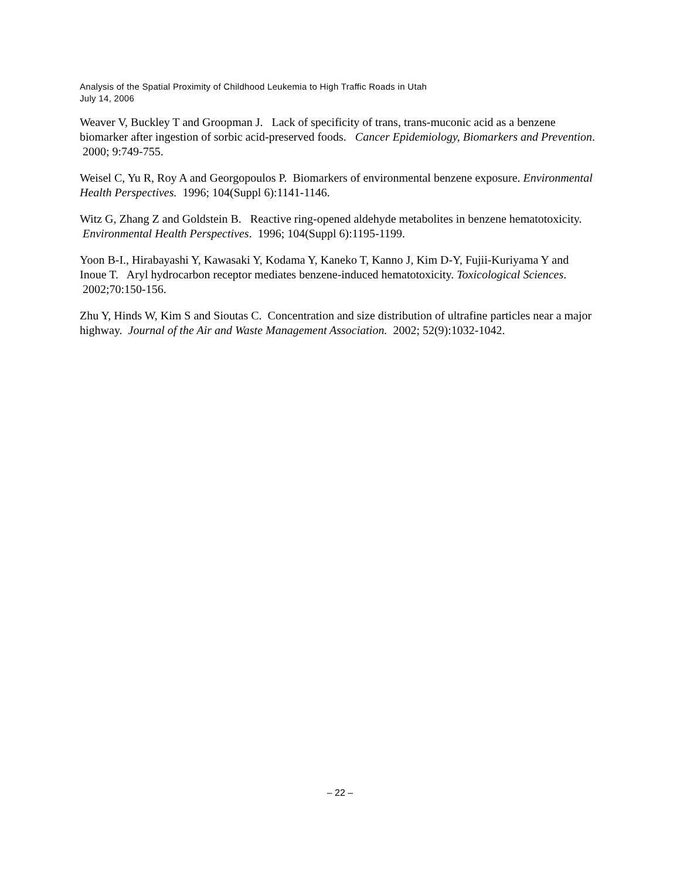Analysis of the Spatial Proximity of Childhood Leukemia to High Traffic Roads in Utah
July 14, 2006
Weaver V, Buckley T and Groopman J. Lack of specificity of trans, trans-muconic acid as a benzene biomarker after ingestion of sorbic acid-preserved foods. Cancer Epidemiology, Biomarkers and Prevention. 2000; 9:749-755.
Weisel C, Yu R, Roy A and Georgopoulos P. Biomarkers of environmental benzene exposure. Environmental Health Perspectives. 1996; 104(Suppl 6):1141-1146.
Witz G, Zhang Z and Goldstein B. Reactive ring-opened aldehyde metabolites in benzene hematotoxicity. Environmental Health Perspectives. 1996; 104(Suppl 6):1195-1199.
Yoon B-I., Hirabayashi Y, Kawasaki Y, Kodama Y, Kaneko T, Kanno J, Kim D-Y, Fujii-Kuriyama Y and Inoue T. Aryl hydrocarbon receptor mediates benzene-induced hematotoxicity. Toxicological Sciences. 2002;70:150-156.
Zhu Y, Hinds W, Kim S and Sioutas C. Concentration and size distribution of ultrafine particles near a major highway. Journal of the Air and Waste Management Association. 2002; 52(9):1032-1042.
– 22 –